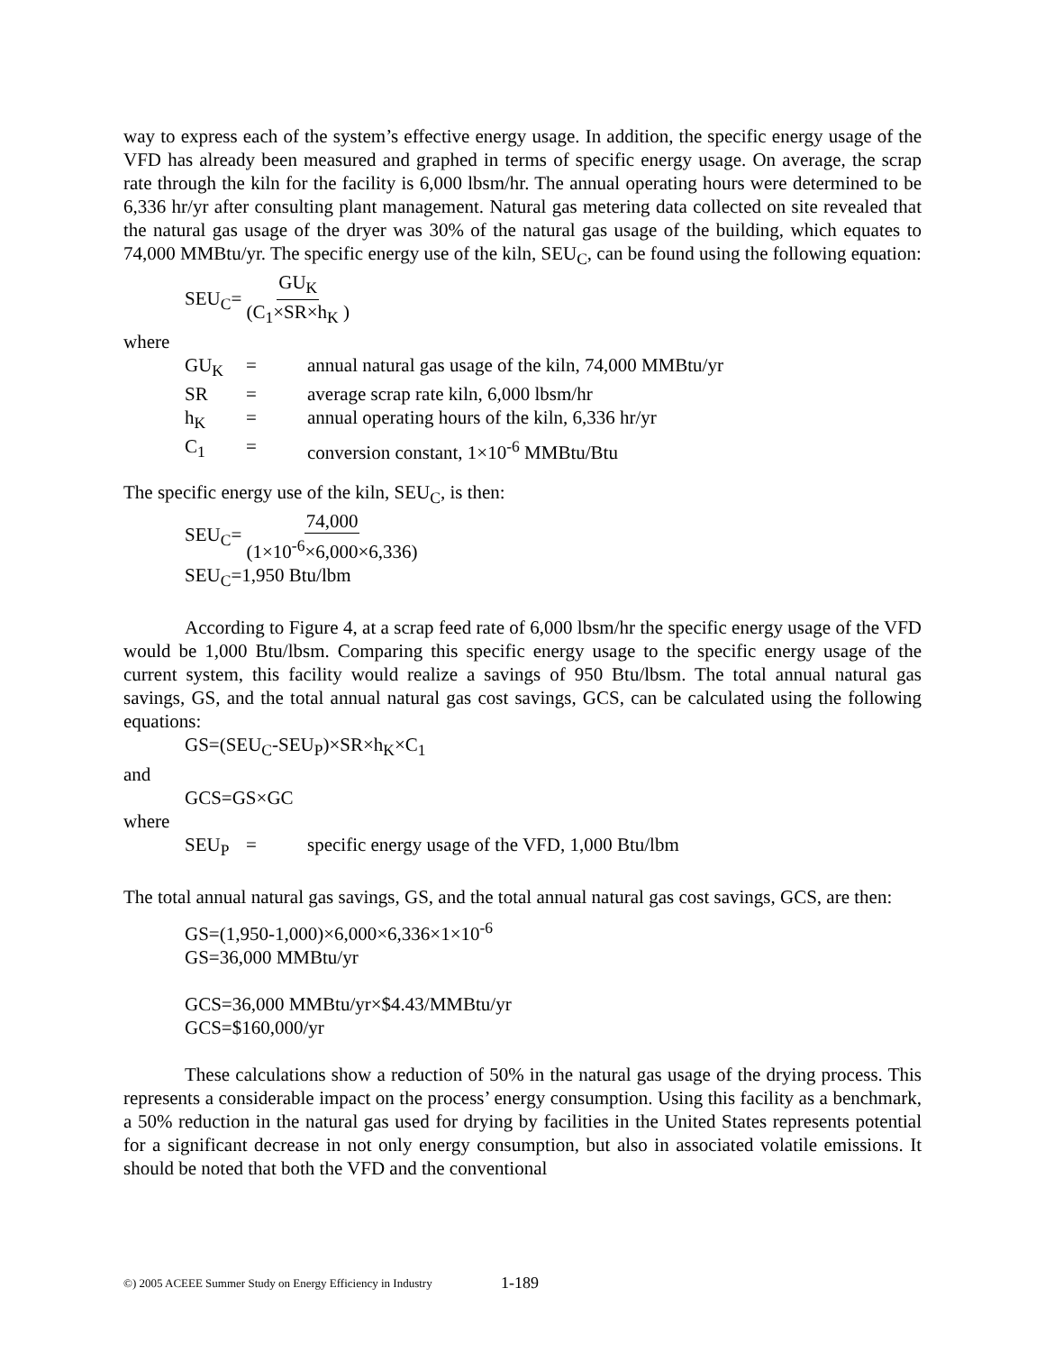way to express each of the system’s effective energy usage. In addition, the specific energy usage of the VFD has already been measured and graphed in terms of specific energy usage. On average, the scrap rate through the kiln for the facility is 6,000 lbsm/hr. The annual operating hours were determined to be 6,336 hr/yr after consulting plant management. Natural gas metering data collected on site revealed that the natural gas usage of the dryer was 30% of the natural gas usage of the building, which equates to 74,000 MMBtu/yr. The specific energy use of the kiln, SEU<sub>C</sub>, can be found using the following equation:
SEU<sub>C</sub>= GU<sub>K</sub> (C<sub>1</sub>×SR×h<sub>K</sub> )
where
GU<sub>K</sub> = annual natural gas usage of the kiln, 74,000 MMBtu/yr SR = average scrap rate kiln, 6,000 lbsm/hr h<sub>K</sub> = annual operating hours of the kiln, 6,336 hr/yr C<sub>1</sub> = conversion constant, 1×10<sup>-6</sup> MMBtu/Btu
The specific energy use of the kiln, SEU<sub>C</sub>, is then:
SEU<sub>C</sub>= 74,000 (1×10<sup>-6</sup>×6,000×6,336)
SEU<sub>C</sub>=1,950 Btu/lbm
According to Figure 4, at a scrap feed rate of 6,000 lbsm/hr the specific energy usage of the VFD would be 1,000 Btu/lbsm. Comparing this specific energy usage to the specific energy usage of the current system, this facility would realize a savings of 950 Btu/lbsm. The total annual natural gas savings, GS, and the total annual natural gas cost savings, GCS, can be calculated using the following equations:
GS=(SEU<sub>C</sub>-SEU<sub>P</sub>)×SR×h<sub>K</sub>×C<sub>1</sub>
and
GCS=GS×GC
where
SEU<sub>P</sub> = specific energy usage of the VFD, 1,000 Btu/lbm
The total annual natural gas savings, GS, and the total annual natural gas cost savings, GCS, are then:
GS=(1,950-1,000)×6,000×6,336×1×10<sup>-6</sup>
GS=36,000 MMBtu/yr
GCS=36,000 MMBtu/yr×$4.43/MMBtu/yr
GCS=$160,000/yr
These calculations show a reduction of 50% in the natural gas usage of the drying process. This represents a considerable impact on the process’ energy consumption. Using this facility as a benchmark, a 50% reduction in the natural gas used for drying by facilities in the United States represents potential for a significant decrease in not only energy consumption, but also in associated volatile emissions. It should be noted that both the VFD and the conventional
©) 2005 ACEEE Summer Study on Energy Efficiency in Industry
1-189